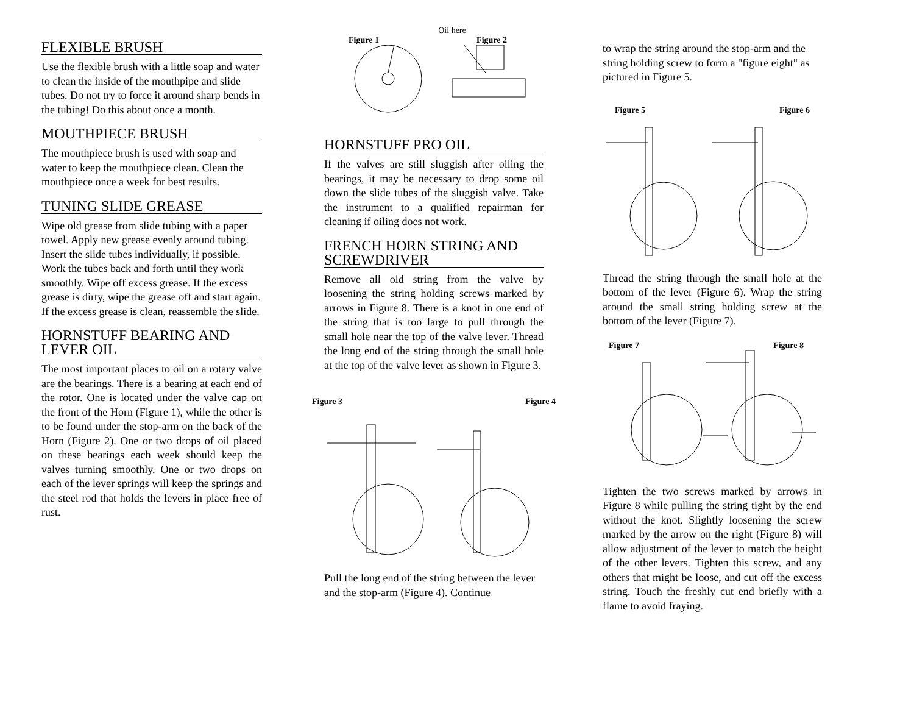FLEXIBLE BRUSH
Use the flexible brush with a little soap and water to clean the inside of the mouthpipe and slide tubes. Do not try to force it around sharp bends in the tubing! Do this about once a month.
MOUTHPIECE BRUSH
The mouthpiece brush is used with soap and water to keep the mouthpiece clean. Clean the mouthpiece once a week for best results.
TUNING SLIDE GREASE
Wipe old grease from slide tubing with a paper towel. Apply new grease evenly around tubing. Insert the slide tubes individually, if possible. Work the tubes back and forth until they work smoothly. Wipe off excess grease. If the excess grease is dirty, wipe the grease off and start again. If the excess grease is clean, reassemble the slide.
HORNSTUFF BEARING AND LEVER OIL
The most important places to oil on a rotary valve are the bearings. There is a bearing at each end of the rotor. One is located under the valve cap on the front of the Horn (Figure 1), while the other is to be found under the stop-arm on the back of the Horn (Figure 2). One or two drops of oil placed on these bearings each week should keep the valves turning smoothly. One or two drops on each of the lever springs will keep the springs and the steel rod that holds the levers in place free of rust.
Oil here
Figure 1 Figure 2
HORNSTUFF PRO OIL
If the valves are still sluggish after oiling the bearings, it may be necessary to drop some oil down the slide tubes of the sluggish valve. Take the instrument to a qualified repairman for cleaning if oiling does not work.
FRENCH HORN STRING AND SCREWDRIVER
Remove all old string from the valve by loosening the string holding screws marked by arrows in Figure 8. There is a knot in one end of the string that is too large to pull through the small hole near the top of the valve lever. Thread the long end of the string through the small hole at the top of the valve lever as shown in Figure 3.
Figure 3 Figure 4
Pull the long end of the string between the lever and the stop-arm (Figure 4). Continue
to wrap the string around the stop-arm and the string holding screw to form a "figure eight" as pictured in Figure 5.
Figure 5 Figure 6
Thread the string through the small hole at the bottom of the lever (Figure 6). Wrap the string around the small string holding screw at the bottom of the lever (Figure 7).
Figure 7 Figure 8
Tighten the two screws marked by arrows in Figure 8 while pulling the string tight by the end without the knot. Slightly loosening the screw marked by the arrow on the right (Figure 8) will allow adjustment of the lever to match the height of the other levers. Tighten this screw, and any others that might be loose, and cut off the excess string. Touch the freshly cut end briefly with a flame to avoid fraying.